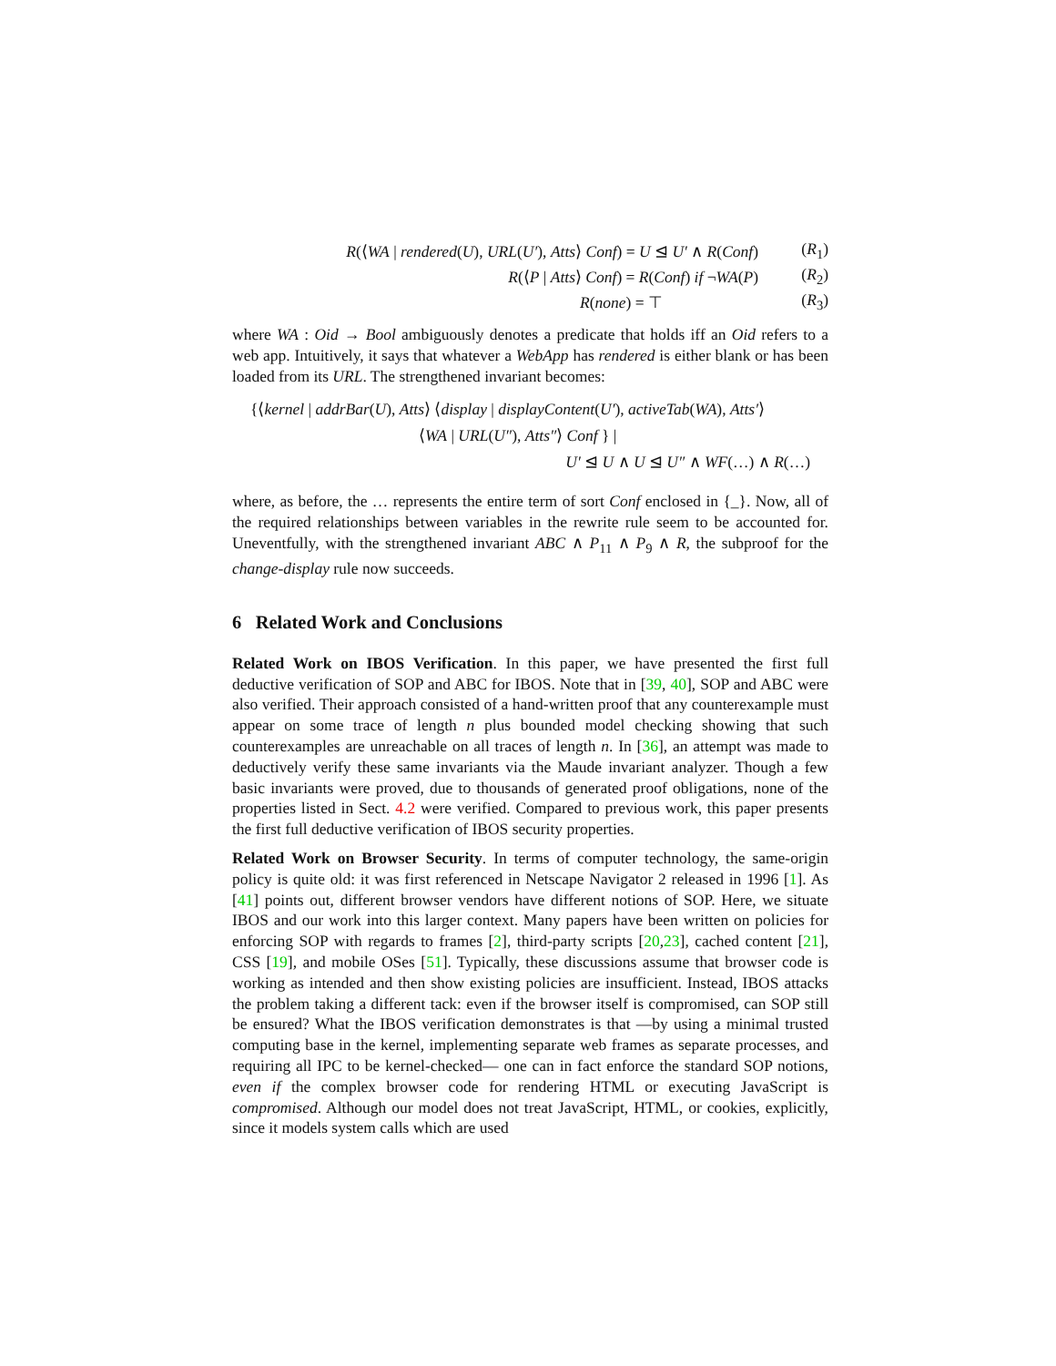R(⟨WA | rendered(U), URL(U′), Atts⟩ Conf) = U ⊴ U′ ∧ R(Conf) (R<sub>1</sub>)
R(⟨P | Atts⟩ Conf) = R(Conf) if ¬WA(P) (R<sub>2</sub>)
R(none) = ⊤ (R<sub>3</sub>)
where WA : Oid → Bool ambiguously denotes a predicate that holds iff an Oid refers to a web app. Intuitively, it says that whatever a WebApp has rendered is either blank or has been loaded from its URL. The strengthened invariant becomes:
{⟨kernel | addrBar(U), Atts⟩ ⟨display | displayContent(U′), activeTab(WA), Atts′⟩
⟨WA | URL(U″), Atts″⟩ Conf } |
U′ ⊴ U ∧ U ⊴ U″ ∧ WF(…) ∧ R(…)
where, as before, the … represents the entire term of sort Conf enclosed in {_}. Now, all of the required relationships between variables in the rewrite rule seem to be accounted for. Uneventfully, with the strengthened invariant ABC ∧ P<sub>11</sub> ∧ P<sub>9</sub> ∧ R, the subproof for the change-display rule now succeeds.
6 Related Work and Conclusions
Related Work on IBOS Verification. In this paper, we have presented the first full deductive verification of SOP and ABC for IBOS. Note that in [39, 40], SOP and ABC were also verified. Their approach consisted of a hand-written proof that any counterexample must appear on some trace of length n plus bounded model checking showing that such counterexamples are unreachable on all traces of length n. In [36], an attempt was made to deductively verify these same invariants via the Maude invariant analyzer. Though a few basic invariants were proved, due to thousands of generated proof obligations, none of the properties listed in Sect. 4.2 were verified. Compared to previous work, this paper presents the first full deductive verification of IBOS security properties.
Related Work on Browser Security. In terms of computer technology, the same-origin policy is quite old: it was first referenced in Netscape Navigator 2 released in 1996 [1]. As [41] points out, different browser vendors have different notions of SOP. Here, we situate IBOS and our work into this larger context. Many papers have been written on policies for enforcing SOP with regards to frames [2], third-party scripts [20,23], cached content [21], CSS [19], and mobile OSes [51]. Typically, these discussions assume that browser code is working as intended and then show existing policies are insufficient. Instead, IBOS attacks the problem taking a different tack: even if the browser itself is compromised, can SOP still be ensured? What the IBOS verification demonstrates is that —by using a minimal trusted computing base in the kernel, implementing separate web frames as separate processes, and requiring all IPC to be kernel-checked— one can in fact enforce the standard SOP notions, even if the complex browser code for rendering HTML or executing JavaScript is compromised. Although our model does not treat JavaScript, HTML, or cookies, explicitly, since it models system calls which are used